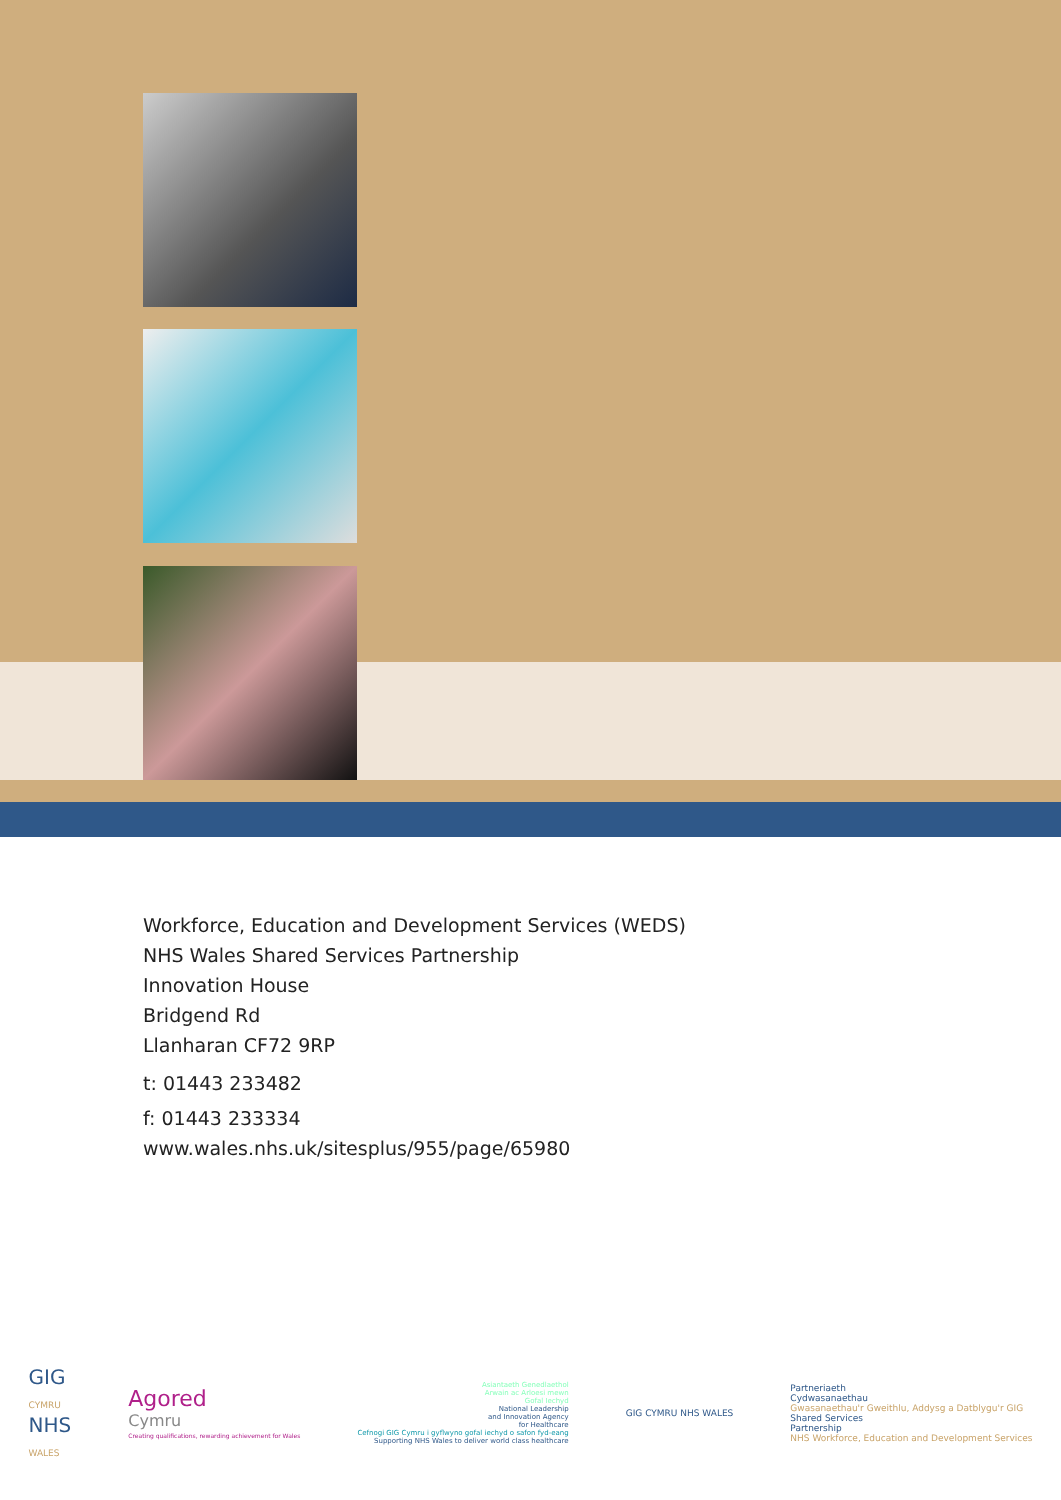Workforce, Education and Development Services (WEDS)
NHS Wales Shared Services Partnership
Innovation House
Bridgend Rd
Llanharan CF72 9RP
t: 01443 233482
f: 01443 233334
www.wales.nhs.uk/sitesplus/955/page/65980
GIG
CYMRU
NHS
WALES
Agored
Cymru
Creating qualifications, rewarding achievement for Wales
Asiantaeth Genedlaethol
Arwain ac Arloesi mewn
Gofal Iechyd
National Leadership
and Innovation Agency
for Healthcare
Cefnogi GIG Cymru i gyflwyno gofal iechyd o safon fyd-eang
Supporting NHS Wales to deliver world class healthcare
GIG CYMRU NHS WALES
Partneriaeth
Cydwasanaethau
Gwasanaethau'r Gweithlu, Addysg a Datblygu'r GIG
Shared Services
Partnership
NHS Workforce, Education and Development Services